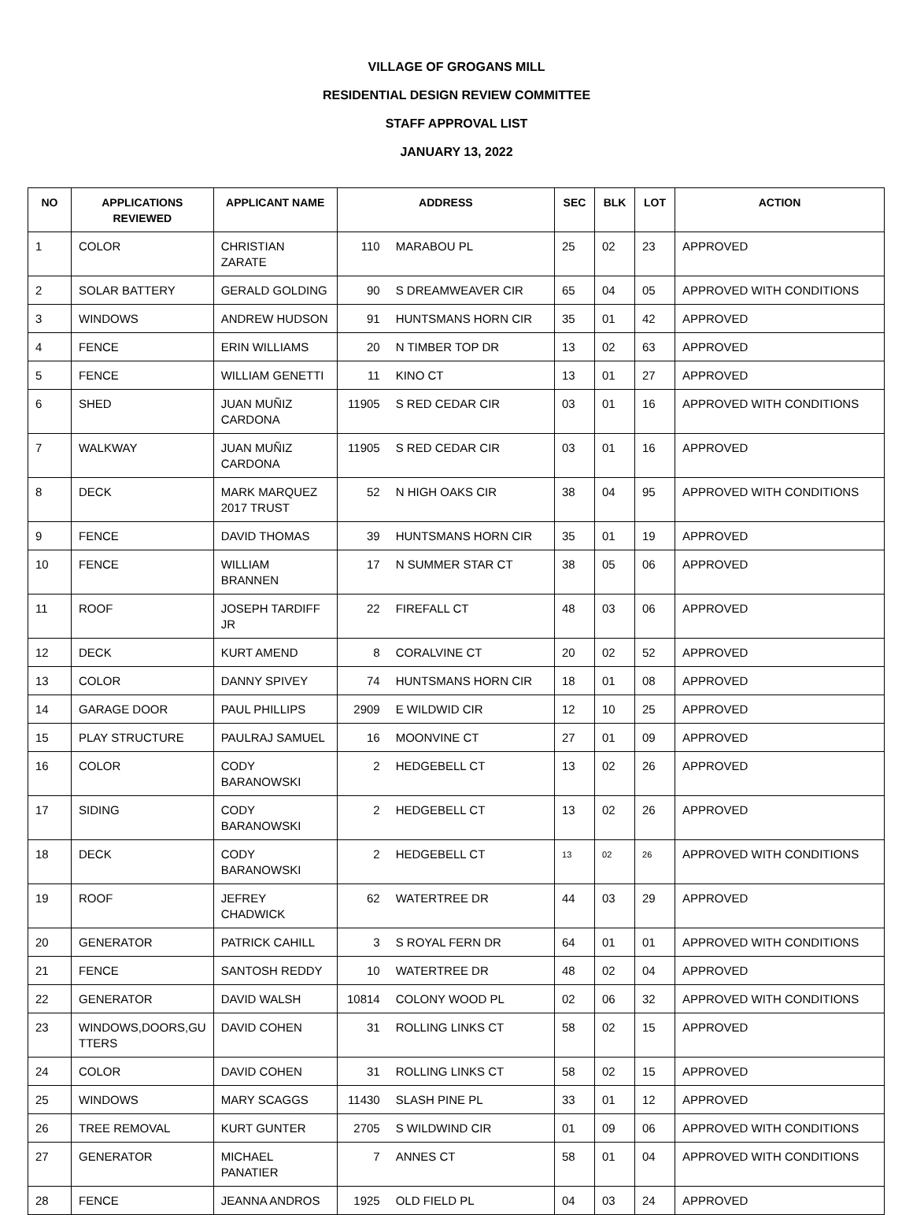VILLAGE OF GROGANS MILL
RESIDENTIAL DESIGN REVIEW COMMITTEE
STAFF APPROVAL LIST
JANUARY 13, 2022
| NO | APPLICATIONS REVIEWED | APPLICANT NAME | ADDRESS | | SEC | BLK | LOT | ACTION |
| --- | --- | --- | --- | --- | --- | --- | --- | --- |
| 1 | COLOR | CHRISTIAN ZARATE | 110 | MARABOU PL | 25 | 02 | 23 | APPROVED |
| 2 | SOLAR BATTERY | GERALD GOLDING | 90 | S DREAMWEAVER CIR | 65 | 04 | 05 | APPROVED WITH CONDITIONS |
| 3 | WINDOWS | ANDREW HUDSON | 91 | HUNTSMANS HORN CIR | 35 | 01 | 42 | APPROVED |
| 4 | FENCE | ERIN WILLIAMS | 20 | N TIMBER TOP DR | 13 | 02 | 63 | APPROVED |
| 5 | FENCE | WILLIAM GENETTI | 11 | KINO CT | 13 | 01 | 27 | APPROVED |
| 6 | SHED | JUAN MUÑIZ CARDONA | 11905 | S RED CEDAR CIR | 03 | 01 | 16 | APPROVED WITH CONDITIONS |
| 7 | WALKWAY | JUAN MUÑIZ CARDONA | 11905 | S RED CEDAR CIR | 03 | 01 | 16 | APPROVED |
| 8 | DECK | MARK MARQUEZ 2017 TRUST | 52 | N HIGH OAKS CIR | 38 | 04 | 95 | APPROVED WITH CONDITIONS |
| 9 | FENCE | DAVID THOMAS | 39 | HUNTSMANS HORN CIR | 35 | 01 | 19 | APPROVED |
| 10 | FENCE | WILLIAM BRANNEN | 17 | N SUMMER STAR CT | 38 | 05 | 06 | APPROVED |
| 11 | ROOF | JOSEPH TARDIFF JR | 22 | FIREFALL CT | 48 | 03 | 06 | APPROVED |
| 12 | DECK | KURT AMEND | 8 | CORALVINE CT | 20 | 02 | 52 | APPROVED |
| 13 | COLOR | DANNY SPIVEY | 74 | HUNTSMANS HORN CIR | 18 | 01 | 08 | APPROVED |
| 14 | GARAGE DOOR | PAUL PHILLIPS | 2909 | E WILDWID CIR | 12 | 10 | 25 | APPROVED |
| 15 | PLAY STRUCTURE | PAULRAJ SAMUEL | 16 | MOONVINE CT | 27 | 01 | 09 | APPROVED |
| 16 | COLOR | CODY BARANOWSKI | 2 | HEDGEBELL CT | 13 | 02 | 26 | APPROVED |
| 17 | SIDING | CODY BARANOWSKI | 2 | HEDGEBELL CT | 13 | 02 | 26 | APPROVED |
| 18 | DECK | CODY BARANOWSKI | 2 | HEDGEBELL CT | 13 | 02 | 26 | APPROVED WITH CONDITIONS |
| 19 | ROOF | JEFREY CHADWICK | 62 | WATERTREE DR | 44 | 03 | 29 | APPROVED |
| 20 | GENERATOR | PATRICK CAHILL | 3 | S ROYAL FERN DR | 64 | 01 | 01 | APPROVED WITH CONDITIONS |
| 21 | FENCE | SANTOSH REDDY | 10 | WATERTREE DR | 48 | 02 | 04 | APPROVED |
| 22 | GENERATOR | DAVID WALSH | 10814 | COLONY WOOD PL | 02 | 06 | 32 | APPROVED WITH CONDITIONS |
| 23 | WINDOWS,DOORS,GU TTERS | DAVID COHEN | 31 | ROLLING LINKS CT | 58 | 02 | 15 | APPROVED |
| 24 | COLOR | DAVID COHEN | 31 | ROLLING LINKS CT | 58 | 02 | 15 | APPROVED |
| 25 | WINDOWS | MARY SCAGGS | 11430 | SLASH PINE PL | 33 | 01 | 12 | APPROVED |
| 26 | TREE REMOVAL | KURT GUNTER | 2705 | S WILDWIND CIR | 01 | 09 | 06 | APPROVED WITH CONDITIONS |
| 27 | GENERATOR | MICHAEL PANATIER | 7 | ANNES CT | 58 | 01 | 04 | APPROVED WITH CONDITIONS |
| 28 | FENCE | JEANNA ANDROS | 1925 | OLD FIELD PL | 04 | 03 | 24 | APPROVED |